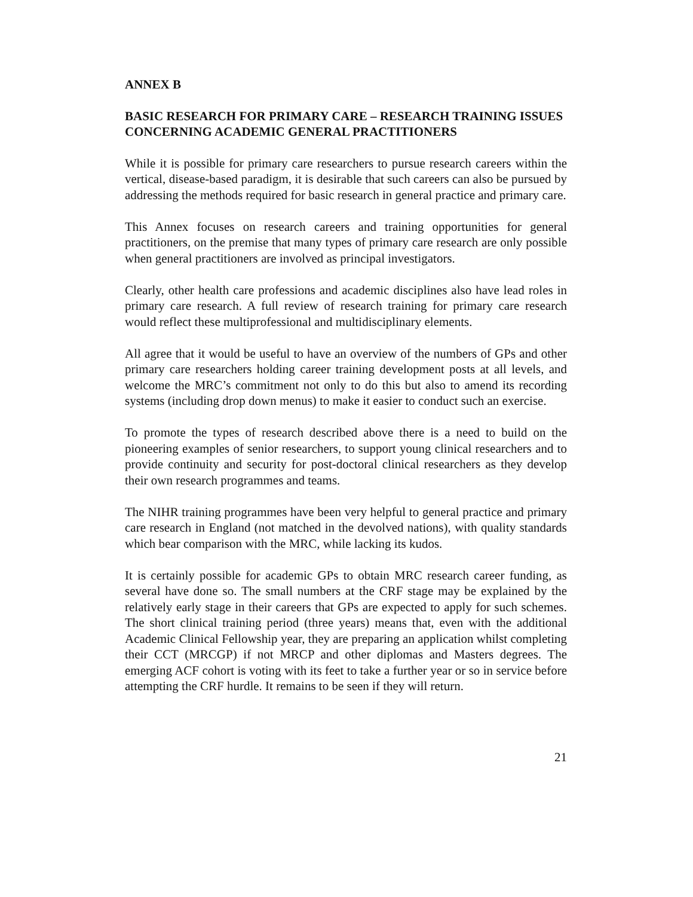ANNEX B
BASIC RESEARCH FOR PRIMARY CARE – RESEARCH TRAINING ISSUES CONCERNING ACADEMIC GENERAL PRACTITIONERS
While it is possible for primary care researchers to pursue research careers within the vertical, disease-based paradigm, it is desirable that such careers can also be pursued by addressing the methods required for basic research in general practice and primary care.
This Annex focuses on research careers and training opportunities for general practitioners, on the premise that many types of primary care research are only possible when general practitioners are involved as principal investigators.
Clearly, other health care professions and academic disciplines also have lead roles in primary care research. A full review of research training for primary care research would reflect these multiprofessional and multidisciplinary elements.
All agree that it would be useful to have an overview of the numbers of GPs and other primary care researchers holding career training development posts at all levels, and welcome the MRC’s commitment not only to do this but also to amend its recording systems (including drop down menus) to make it easier to conduct such an exercise.
To promote the types of research described above there is a need to build on the pioneering examples of senior researchers, to support young clinical researchers and to provide continuity and security for post-doctoral clinical researchers as they develop their own research programmes and teams.
The NIHR training programmes have been very helpful to general practice and primary care research in England (not matched in the devolved nations), with quality standards which bear comparison with the MRC, while lacking its kudos.
It is certainly possible for academic GPs to obtain MRC research career funding, as several have done so. The small numbers at the CRF stage may be explained by the relatively early stage in their careers that GPs are expected to apply for such schemes. The short clinical training period (three years) means that, even with the additional Academic Clinical Fellowship year, they are preparing an application whilst completing their CCT (MRCGP) if not MRCP and other diplomas and Masters degrees. The emerging ACF cohort is voting with its feet to take a further year or so in service before attempting the CRF hurdle. It remains to be seen if they will return.
21